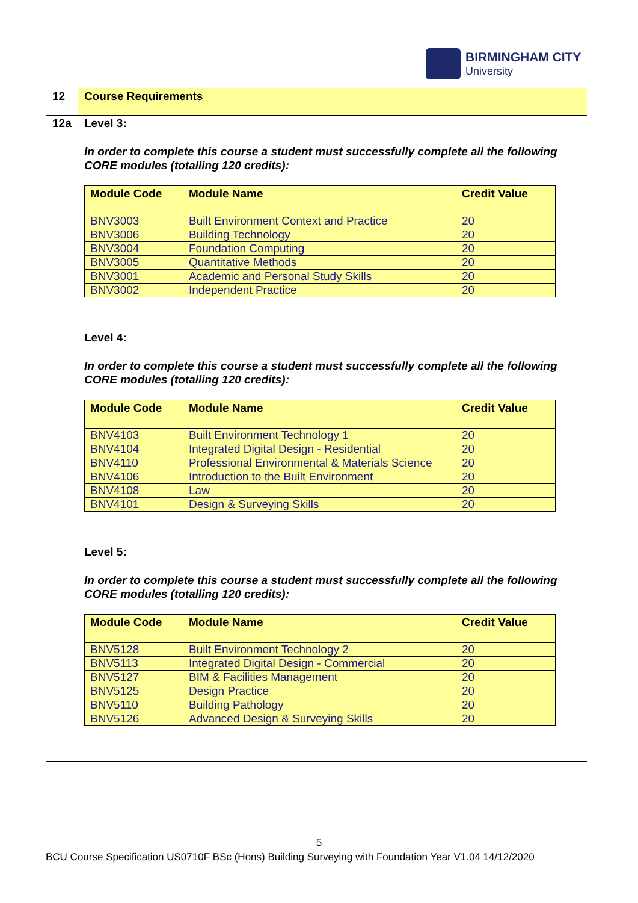BIRMINGHAM CITY
University
| 12 | Course Requirements |
| 12a | Level 3: In order to complete this course a student must successfully complete all the following CORE modules (totalling 120 credits): / Module Code / Module Name / Credit Value / / --- / --- / --- / / BNV3003 / Built Environment Context and Practice / 20 / / BNV3006 / Building Technology / 20 / / BNV3004 / Foundation Computing / 20 / / BNV3005 / Quantitative Methods / 20 / / BNV3001 / Academic and Personal Study Skills / 20 / / BNV3002 / Independent Practice / 20 / Level 4: In order to complete this course a student must successfully complete all the following CORE modules (totalling 120 credits): / Module Code / Module Name / Credit Value / / --- / --- / --- / / BNV4103 / Built Environment Technology 1 / 20 / / BNV4104 / Integrated Digital Design - Residential / 20 / / BNV4110 / Professional Environmental & Materials Science / 20 / / BNV4106 / Introduction to the Built Environment / 20 / / BNV4108 / Law / 20 / / BNV4101 / Design & Surveying Skills / 20 / Level 5: In order to complete this course a student must successfully complete all the following CORE modules (totalling 120 credits): / Module Code / Module Name / Credit Value / / --- / --- / --- / / BNV5128 / Built Environment Technology 2 / 20 / / BNV5113 / Integrated Digital Design - Commercial / 20 / / BNV5127 / BIM & Facilities Management / 20 / / BNV5125 / Design Practice / 20 / / BNV5110 / Building Pathology / 20 / / BNV5126 / Advanced Design & Surveying Skills / 20 / |
5
BCU Course Specification US0710F BSc (Hons) Building Surveying with Foundation Year V1.04 14/12/2020